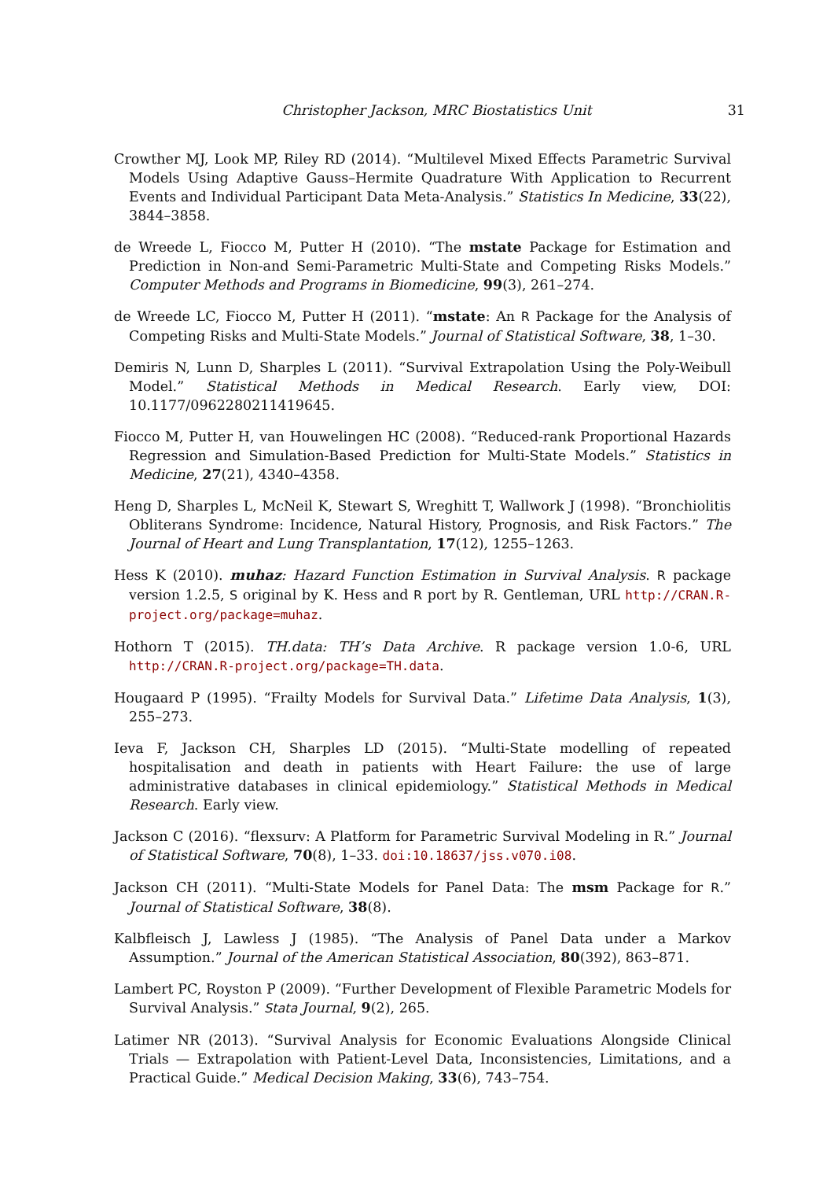Christopher Jackson, MRC Biostatistics Unit 31
Crowther MJ, Look MP, Riley RD (2014). “Multilevel Mixed Effects Parametric Survival Models Using Adaptive Gauss–Hermite Quadrature With Application to Recurrent Events and Individual Participant Data Meta-Analysis.” Statistics In Medicine, 33(22), 3844–3858.
de Wreede L, Fiocco M, Putter H (2010). “The mstate Package for Estimation and Prediction in Non-and Semi-Parametric Multi-State and Competing Risks Models.” Computer Methods and Programs in Biomedicine, 99(3), 261–274.
de Wreede LC, Fiocco M, Putter H (2011). “mstate: An R Package for the Analysis of Competing Risks and Multi-State Models.” Journal of Statistical Software, 38, 1–30.
Demiris N, Lunn D, Sharples L (2011). “Survival Extrapolation Using the Poly-Weibull Model.” Statistical Methods in Medical Research. Early view, DOI: 10.1177/0962280211419645.
Fiocco M, Putter H, van Houwelingen HC (2008). “Reduced-rank Proportional Hazards Regression and Simulation-Based Prediction for Multi-State Models.” Statistics in Medicine, 27(21), 4340–4358.
Heng D, Sharples L, McNeil K, Stewart S, Wreghitt T, Wallwork J (1998). “Bronchiolitis Obliterans Syndrome: Incidence, Natural History, Prognosis, and Risk Factors.” The Journal of Heart and Lung Transplantation, 17(12), 1255–1263.
Hess K (2010). muhaz: Hazard Function Estimation in Survival Analysis. R package version 1.2.5, S original by K. Hess and R port by R. Gentleman, URL http://CRAN.R-project.org/package=muhaz.
Hothorn T (2015). TH.data: TH’s Data Archive. R package version 1.0-6, URL http://CRAN.R-project.org/package=TH.data.
Hougaard P (1995). “Frailty Models for Survival Data.” Lifetime Data Analysis, 1(3), 255–273.
Ieva F, Jackson CH, Sharples LD (2015). “Multi-State modelling of repeated hospitalisation and death in patients with Heart Failure: the use of large administrative databases in clinical epidemiology.” Statistical Methods in Medical Research. Early view.
Jackson C (2016). “flexsurv: A Platform for Parametric Survival Modeling in R.” Journal of Statistical Software, 70(8), 1–33. doi:10.18637/jss.v070.i08.
Jackson CH (2011). “Multi-State Models for Panel Data: The msm Package for R.” Journal of Statistical Software, 38(8).
Kalbfleisch J, Lawless J (1985). “The Analysis of Panel Data under a Markov Assumption.” Journal of the American Statistical Association, 80(392), 863–871.
Lambert PC, Royston P (2009). “Further Development of Flexible Parametric Models for Survival Analysis.” Stata Journal, 9(2), 265.
Latimer NR (2013). “Survival Analysis for Economic Evaluations Alongside Clinical Trials — Extrapolation with Patient-Level Data, Inconsistencies, Limitations, and a Practical Guide.” Medical Decision Making, 33(6), 743–754.